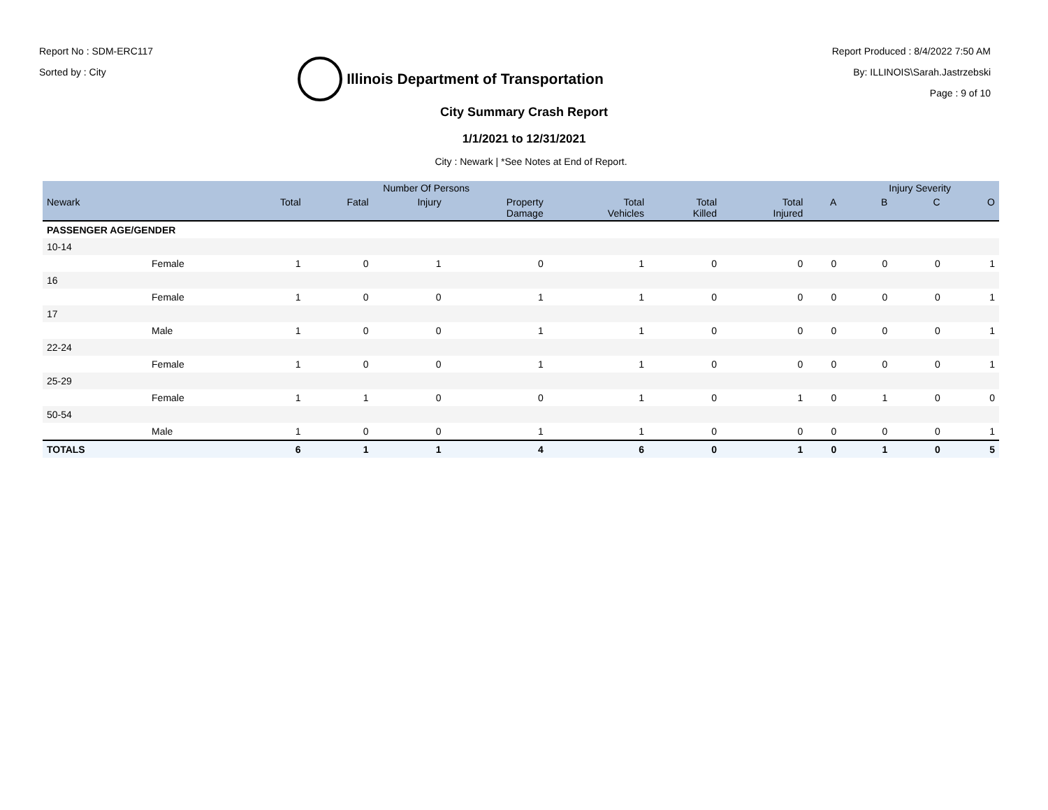Report No : SDM-ERC117
Sorted by : City
Illinois Department of Transportation
Report Produced : 8/4/2022 7:50 AM
By: ILLINOIS\Sarah.Jastrzebski
Page : 9 of 10
City Summary Crash Report
1/1/2021 to 12/31/2021
City : Newark | *See Notes at End of Report.
| | | | Number Of Persons | | | | | | | Injury Severity | | |
| --- | --- | --- | --- | --- | --- | --- | --- | --- | --- | --- | --- | --- |
| Newark | | Total | Fatal | Injury | Property Damage | Total Vehicles | Total Killed | Total Injured | A | B | C | O |
| PASSENGER AGE/GENDER | | | | | | | | | | | | |
| 10-14 | | | | | | | | | | | | |
| | Female | 1 | 0 | 1 | 0 | 1 | 0 | 0 | 0 | 0 | 0 | 1 |
| 16 | | | | | | | | | | | | |
| | Female | 1 | 0 | 0 | 1 | 1 | 0 | 0 | 0 | 0 | 0 | 1 |
| 17 | | | | | | | | | | | | |
| | Male | 1 | 0 | 0 | 1 | 1 | 0 | 0 | 0 | 0 | 0 | 1 |
| 22-24 | | | | | | | | | | | | |
| | Female | 1 | 0 | 0 | 1 | 1 | 0 | 0 | 0 | 0 | 0 | 1 |
| 25-29 | | | | | | | | | | | | |
| | Female | 1 | 1 | 0 | 0 | 1 | 0 | 1 | 0 | 1 | 0 | 0 |
| 50-54 | | | | | | | | | | | | |
| | Male | 1 | 0 | 0 | 1 | 1 | 0 | 0 | 0 | 0 | 0 | 1 |
| TOTALS | | 6 | 1 | 1 | 4 | 6 | 0 | 1 | 0 | 1 | 0 | 5 |